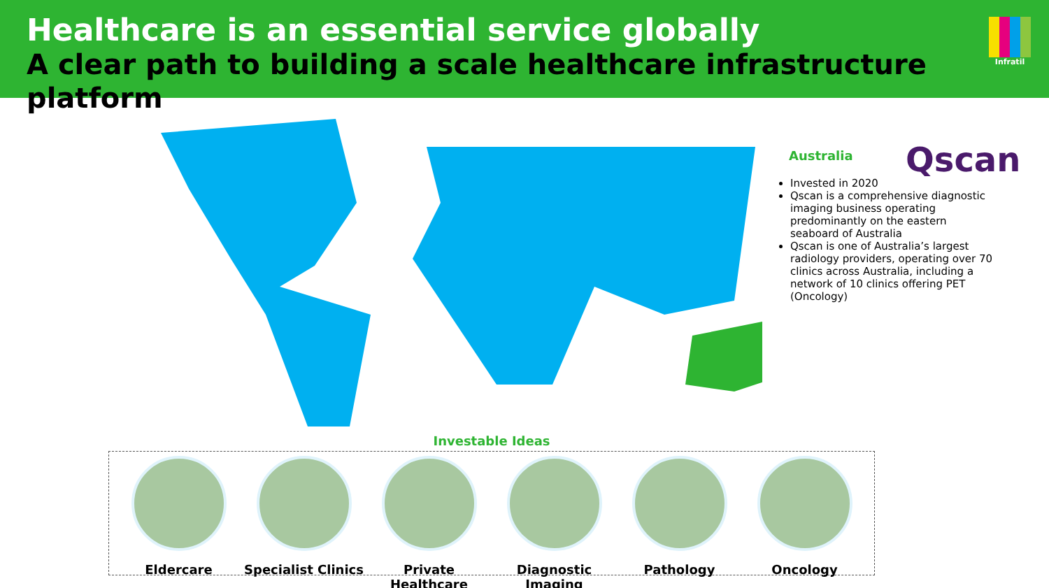Healthcare is an essential service globally
A clear path to building a scale healthcare infrastructure platform
Infratil
Qscan
Australia
Invested in 2020
Qscan is a comprehensive diagnostic imaging business operating predominantly on the eastern seaboard of Australia
Qscan is one of Australia’s largest radiology providers, operating over 70 clinics across Australia, including a network of 10 clinics offering PET (Oncology)
Investable Ideas
Eldercare Specialist Clinics
Private Healthcare
Diagnostic Imaging
Pathology Oncology